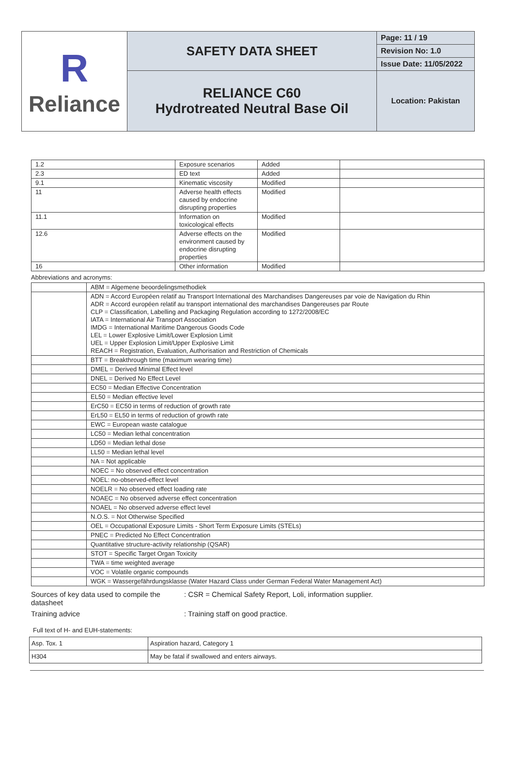| R Reliance | SAFETY DATA SHEET | Page: 11 / 19 |
| | | Revision No: 1.0 |
| | | Issue Date: 11/05/2022 |
| | RELIANCE C60 Hydrotreated Neutral Base Oil | Location: Pakistan |
| 1.2 | Exposure scenarios | Added | |
| 2.3 | ED text | Added | |
| 9.1 | Kinematic viscosity | Modified | |
| 11 | Adverse health effects caused by endocrine disrupting properties | Modified | |
| 11.1 | Information on toxicological effects | Modified | |
| 12.6 | Adverse effects on the environment caused by endocrine disrupting properties | Modified | |
| 16 | Other information | Modified | |
Abbreviations and acronyms:
| | ABM = Algemene beoordelingsmethodiek |
| | ADN = Accord Européen relatif au Transport International des Marchandises Dangereuses par voie de Navigation du Rhin ADR = Accord européen relatif au transport international des marchandises Dangereuses par Route CLP = Classification, Labelling and Packaging Regulation according to 1272/2008/EC IATA = International Air Transport Association IMDG = International Maritime Dangerous Goods Code LEL = Lower Explosive Limit/Lower Explosion Limit UEL = Upper Explosion Limit/Upper Explosive Limit REACH = Registration, Evaluation, Authorisation and Restriction of Chemicals |
| | BTT = Breakthrough time (maximum wearing time) |
| | DMEL = Derived Minimal Effect level |
| | DNEL = Derived No Effect Level |
| | EC50 = Median Effective Concentration |
| | EL50 = Median effective level |
| | ErC50 = EC50 in terms of reduction of growth rate |
| | ErL50 = EL50 in terms of reduction of growth rate |
| | EWC = European waste catalogue |
| | LC50 = Median lethal concentration |
| | LD50 = Median lethal dose |
| | LL50 = Median lethal level |
| | NA = Not applicable |
| | NOEC = No observed effect concentration |
| | NOEL: no-observed-effect level |
| | NOELR = No observed effect loading rate |
| | NOAEC = No observed adverse effect concentration |
| | NOAEL = No observed adverse effect level |
| | N.O.S. = Not Otherwise Specified |
| | OEL = Occupational Exposure Limits - Short Term Exposure Limits (STELs) |
| | PNEC = Predicted No Effect Concentration |
| | Quantitative structure-activity relationship (QSAR) |
| | STOT = Specific Target Organ Toxicity |
| | TWA = time weighted average |
| | VOC = Volatile organic compounds |
| | WGK = Wassergefährdungsklasse (Water Hazard Class under German Federal Water Management Act) |
Sources of key data used to compile the datasheet
: CSR = Chemical Safety Report, Loli, information supplier.
Training advice : Training staff on good practice.
Full text of H- and EUH-statements:
| Asp. Tox. 1 | Aspiration hazard, Category 1 |
| H304 | May be fatal if swallowed and enters airways. |